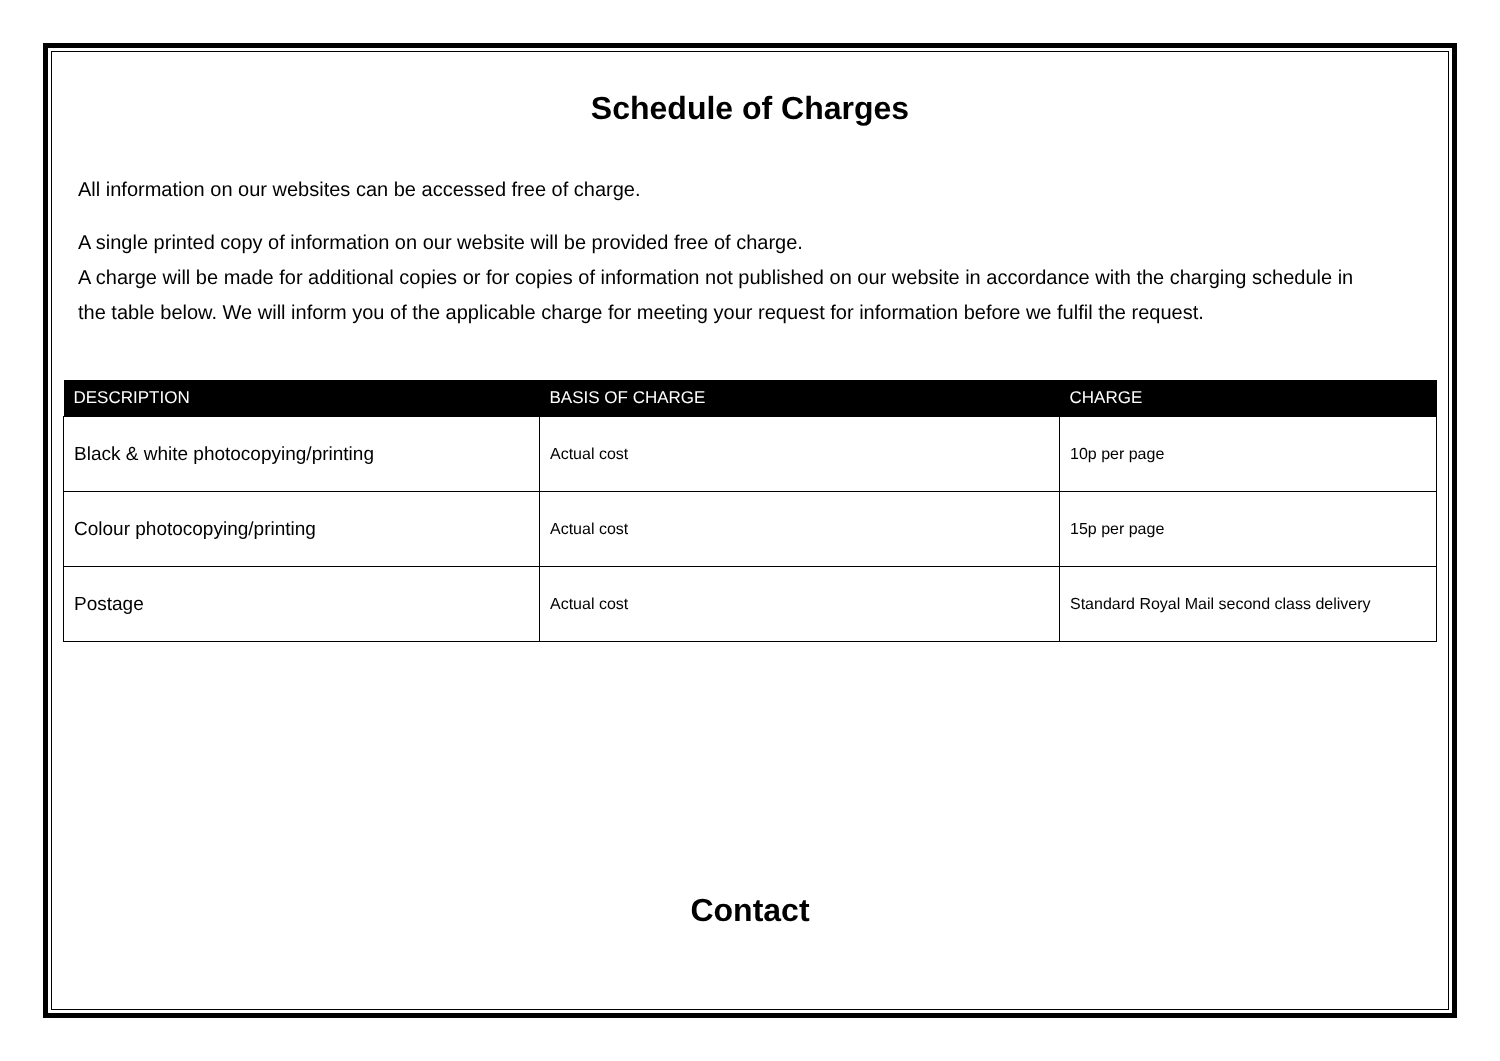Schedule of Charges
All information on our websites can be accessed free of charge.
A single printed copy of information on our website will be provided free of charge.
A charge will be made for additional copies or for copies of information not published on our website in accordance with the charging schedule in the table below. We will inform you of the applicable charge for meeting your request for information before we fulfil the request.
| DESCRIPTION | BASIS OF CHARGE | CHARGE |
| --- | --- | --- |
| Black & white photocopying/printing | Actual cost | 10p per page |
| Colour photocopying/printing | Actual cost | 15p per page |
| Postage | Actual cost | Standard Royal Mail second class delivery |
Contact